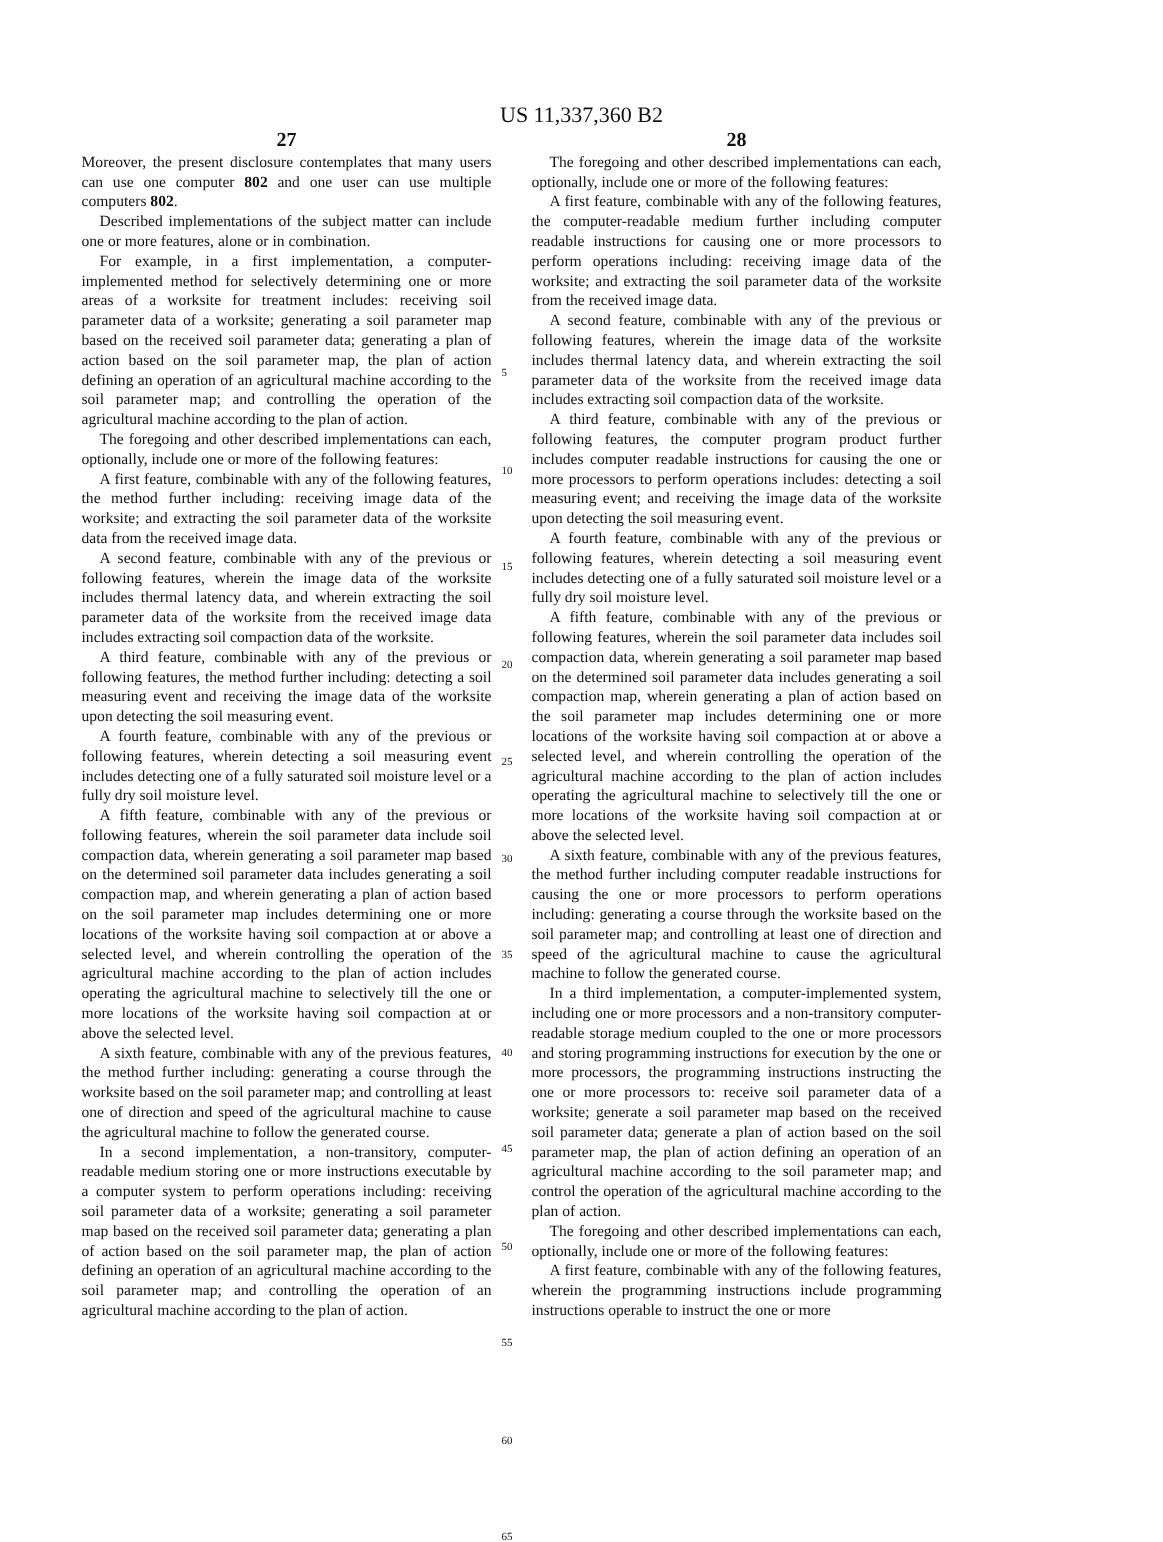US 11,337,360 B2
27
Moreover, the present disclosure contemplates that many users can use one computer 802 and one user can use multiple computers 802.
Described implementations of the subject matter can include one or more features, alone or in combination.
For example, in a first implementation, a computer-implemented method for selectively determining one or more areas of a worksite for treatment includes: receiving soil parameter data of a worksite; generating a soil parameter map based on the received soil parameter data; generating a plan of action based on the soil parameter map, the plan of action defining an operation of an agricultural machine according to the soil parameter map; and controlling the operation of the agricultural machine according to the plan of action.
The foregoing and other described implementations can each, optionally, include one or more of the following features:
A first feature, combinable with any of the following features, the method further including: receiving image data of the worksite; and extracting the soil parameter data of the worksite data from the received image data.
A second feature, combinable with any of the previous or following features, wherein the image data of the worksite includes thermal latency data, and wherein extracting the soil parameter data of the worksite from the received image data includes extracting soil compaction data of the worksite.
A third feature, combinable with any of the previous or following features, the method further including: detecting a soil measuring event and receiving the image data of the worksite upon detecting the soil measuring event.
A fourth feature, combinable with any of the previous or following features, wherein detecting a soil measuring event includes detecting one of a fully saturated soil moisture level or a fully dry soil moisture level.
A fifth feature, combinable with any of the previous or following features, wherein the soil parameter data include soil compaction data, wherein generating a soil parameter map based on the determined soil parameter data includes generating a soil compaction map, and wherein generating a plan of action based on the soil parameter map includes determining one or more locations of the worksite having soil compaction at or above a selected level, and wherein controlling the operation of the agricultural machine according to the plan of action includes operating the agricultural machine to selectively till the one or more locations of the worksite having soil compaction at or above the selected level.
A sixth feature, combinable with any of the previous features, the method further including: generating a course through the worksite based on the soil parameter map; and controlling at least one of direction and speed of the agricultural machine to cause the agricultural machine to follow the generated course.
In a second implementation, a non-transitory, computer-readable medium storing one or more instructions executable by a computer system to perform operations including: receiving soil parameter data of a worksite; generating a soil parameter map based on the received soil parameter data; generating a plan of action based on the soil parameter map, the plan of action defining an operation of an agricultural machine according to the soil parameter map; and controlling the operation of an agricultural machine according to the plan of action.
5
10
15
20
25
30
35
40
45
50
55
60
65
28
The foregoing and other described implementations can each, optionally, include one or more of the following features:
A first feature, combinable with any of the following features, the computer-readable medium further including computer readable instructions for causing one or more processors to perform operations including: receiving image data of the worksite; and extracting the soil parameter data of the worksite from the received image data.
A second feature, combinable with any of the previous or following features, wherein the image data of the worksite includes thermal latency data, and wherein extracting the soil parameter data of the worksite from the received image data includes extracting soil compaction data of the worksite.
A third feature, combinable with any of the previous or following features, the computer program product further includes computer readable instructions for causing the one or more processors to perform operations includes: detecting a soil measuring event; and receiving the image data of the worksite upon detecting the soil measuring event.
A fourth feature, combinable with any of the previous or following features, wherein detecting a soil measuring event includes detecting one of a fully saturated soil moisture level or a fully dry soil moisture level.
A fifth feature, combinable with any of the previous or following features, wherein the soil parameter data includes soil compaction data, wherein generating a soil parameter map based on the determined soil parameter data includes generating a soil compaction map, wherein generating a plan of action based on the soil parameter map includes determining one or more locations of the worksite having soil compaction at or above a selected level, and wherein controlling the operation of the agricultural machine according to the plan of action includes operating the agricultural machine to selectively till the one or more locations of the worksite having soil compaction at or above the selected level.
A sixth feature, combinable with any of the previous features, the method further including computer readable instructions for causing the one or more processors to perform operations including: generating a course through the worksite based on the soil parameter map; and controlling at least one of direction and speed of the agricultural machine to cause the agricultural machine to follow the generated course.
In a third implementation, a computer-implemented system, including one or more processors and a non-transitory computer-readable storage medium coupled to the one or more processors and storing programming instructions for execution by the one or more processors, the programming instructions instructing the one or more processors to: receive soil parameter data of a worksite; generate a soil parameter map based on the received soil parameter data; generate a plan of action based on the soil parameter map, the plan of action defining an operation of an agricultural machine according to the soil parameter map; and control the operation of the agricultural machine according to the plan of action.
The foregoing and other described implementations can each, optionally, include one or more of the following features:
A first feature, combinable with any of the following features, wherein the programming instructions include programming instructions operable to instruct the one or more